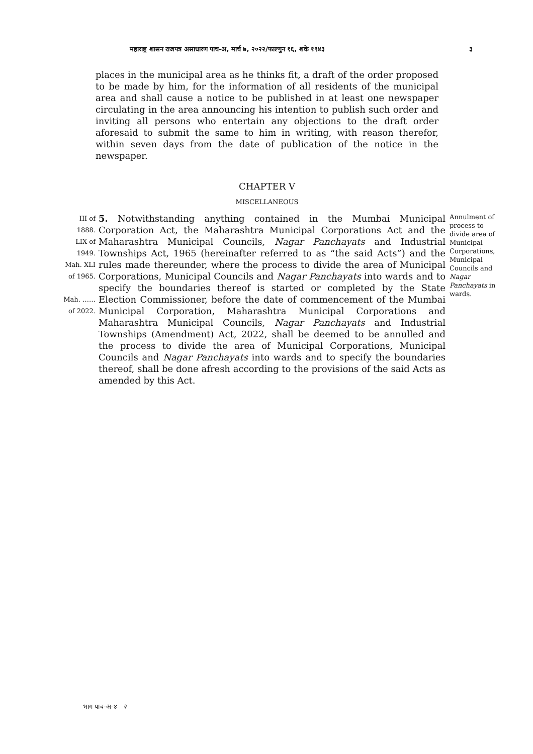महाराष्ट्र शासन राजपत्र असाधारण पाच-अ, मार्च ७, २०२२/फाल्गुन १६, शके १९४३ ३
places in the municipal area as he thinks fit, a draft of the order proposed to be made by him, for the information of all residents of the municipal area and shall cause a notice to be published in at least one newspaper circulating in the area announcing his intention to publish such order and inviting all persons who entertain any objections to the draft order aforesaid to submit the same to him in writing, with reason therefor, within seven days from the date of publication of the notice in the newspaper.
CHAPTER V
MISCELLANEOUS
III of 1888.
LIX of 1949.
Mah. XLI of 1965.
Mah. …… of 2022.
5. Notwithstanding anything contained in the Mumbai Municipal Corporation Act, the Maharashtra Municipal Corporations Act and the Maharashtra Municipal Councils, Nagar Panchayats and Industrial Townships Act, 1965 (hereinafter referred to as “the said Acts”) and the rules made thereunder, where the process to divide the area of Municipal Corporations, Municipal Councils and Nagar Panchayats into wards and to specify the boundaries thereof is started or completed by the State Election Commissioner, before the date of commencement of the Mumbai Municipal Corporation, Maharashtra Municipal Corporations and Maharashtra Municipal Councils, Nagar Panchayats and Industrial Townships (Amendment) Act, 2022, shall be deemed to be annulled and the process to divide the area of Municipal Corporations, Municipal Councils and Nagar Panchayats into wards and to specify the boundaries thereof, shall be done afresh according to the provisions of the said Acts as amended by this Act.
Annulment of process to divide area of Municipal Corporations, Municipal Councils and Nagar Panchayats in wards.
भाग पाच-अ-४—२